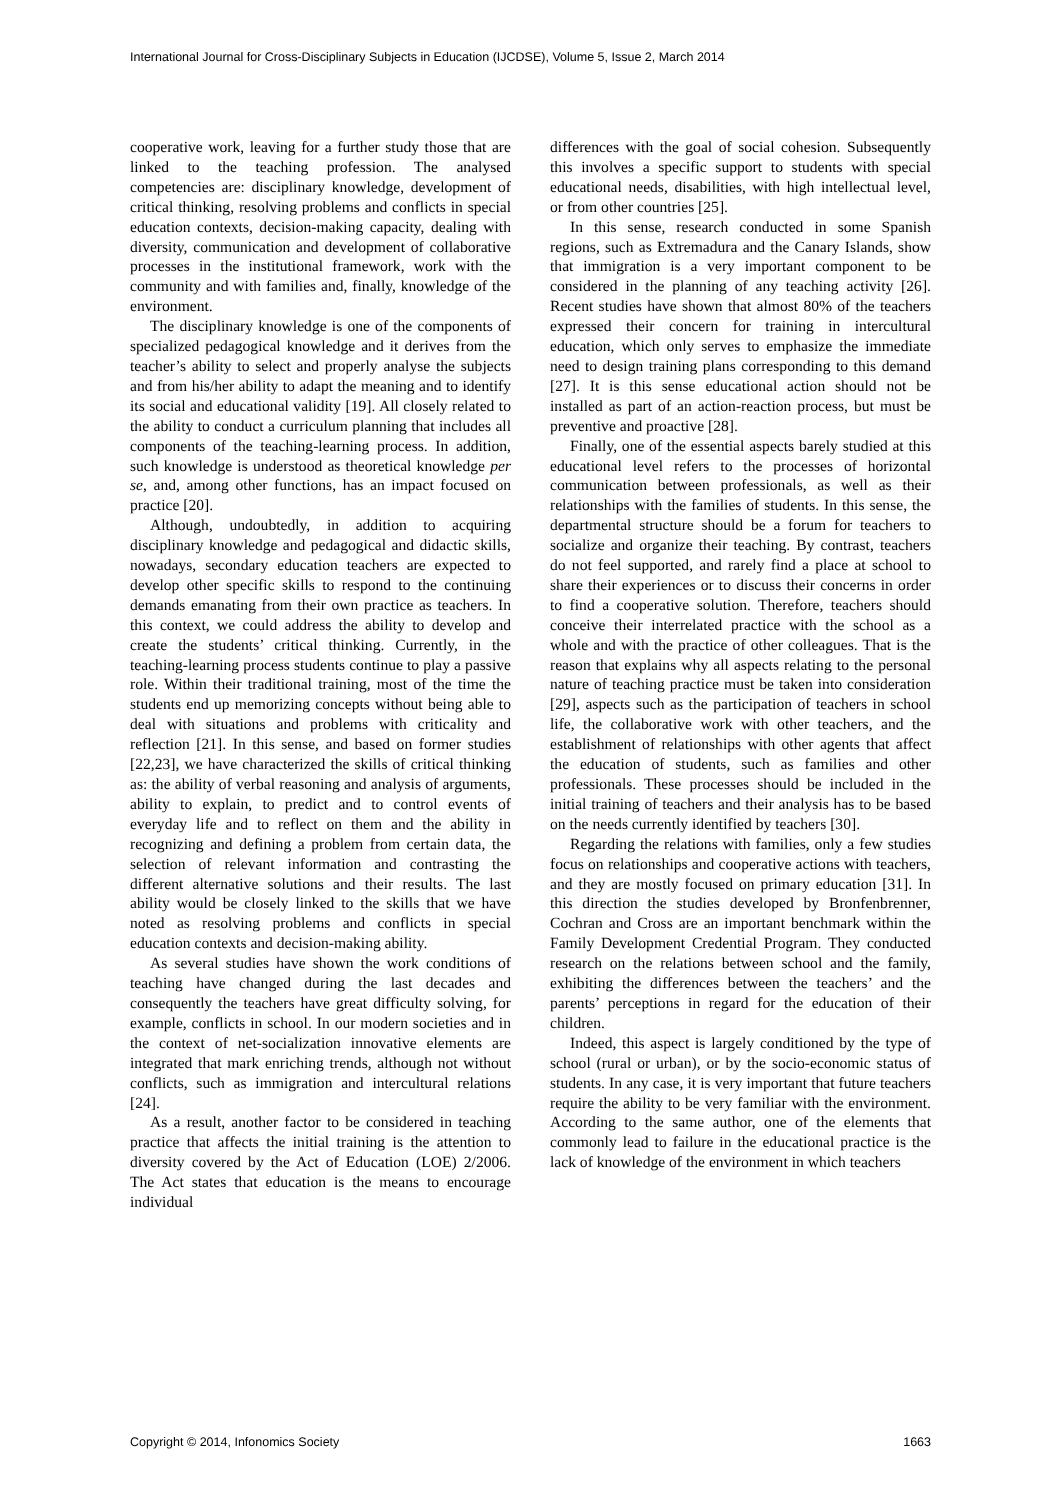International Journal for Cross-Disciplinary Subjects in Education (IJCDSE), Volume 5, Issue 2, March 2014
cooperative work, leaving for a further study those that are linked to the teaching profession. The analysed competencies are: disciplinary knowledge, development of critical thinking, resolving problems and conflicts in special education contexts, decision-making capacity, dealing with diversity, communication and development of collaborative processes in the institutional framework, work with the community and with families and, finally, knowledge of the environment.
The disciplinary knowledge is one of the components of specialized pedagogical knowledge and it derives from the teacher’s ability to select and properly analyse the subjects and from his/her ability to adapt the meaning and to identify its social and educational validity [19]. All closely related to the ability to conduct a curriculum planning that includes all components of the teaching-learning process. In addition, such knowledge is understood as theoretical knowledge per se, and, among other functions, has an impact focused on practice [20].
Although, undoubtedly, in addition to acquiring disciplinary knowledge and pedagogical and didactic skills, nowadays, secondary education teachers are expected to develop other specific skills to respond to the continuing demands emanating from their own practice as teachers. In this context, we could address the ability to develop and create the students’ critical thinking. Currently, in the teaching-learning process students continue to play a passive role. Within their traditional training, most of the time the students end up memorizing concepts without being able to deal with situations and problems with criticality and reflection [21]. In this sense, and based on former studies [22,23], we have characterized the skills of critical thinking as: the ability of verbal reasoning and analysis of arguments, ability to explain, to predict and to control events of everyday life and to reflect on them and the ability in recognizing and defining a problem from certain data, the selection of relevant information and contrasting the different alternative solutions and their results. The last ability would be closely linked to the skills that we have noted as resolving problems and conflicts in special education contexts and decision-making ability.
As several studies have shown the work conditions of teaching have changed during the last decades and consequently the teachers have great difficulty solving, for example, conflicts in school. In our modern societies and in the context of net-socialization innovative elements are integrated that mark enriching trends, although not without conflicts, such as immigration and intercultural relations [24].
As a result, another factor to be considered in teaching practice that affects the initial training is the attention to diversity covered by the Act of Education (LOE) 2/2006. The Act states that education is the means to encourage individual
differences with the goal of social cohesion. Subsequently this involves a specific support to students with special educational needs, disabilities, with high intellectual level, or from other countries [25].
In this sense, research conducted in some Spanish regions, such as Extremadura and the Canary Islands, show that immigration is a very important component to be considered in the planning of any teaching activity [26]. Recent studies have shown that almost 80% of the teachers expressed their concern for training in intercultural education, which only serves to emphasize the immediate need to design training plans corresponding to this demand [27]. It is this sense educational action should not be installed as part of an action-reaction process, but must be preventive and proactive [28].
Finally, one of the essential aspects barely studied at this educational level refers to the processes of horizontal communication between professionals, as well as their relationships with the families of students. In this sense, the departmental structure should be a forum for teachers to socialize and organize their teaching. By contrast, teachers do not feel supported, and rarely find a place at school to share their experiences or to discuss their concerns in order to find a cooperative solution. Therefore, teachers should conceive their interrelated practice with the school as a whole and with the practice of other colleagues. That is the reason that explains why all aspects relating to the personal nature of teaching practice must be taken into consideration [29], aspects such as the participation of teachers in school life, the collaborative work with other teachers, and the establishment of relationships with other agents that affect the education of students, such as families and other professionals. These processes should be included in the initial training of teachers and their analysis has to be based on the needs currently identified by teachers [30].
Regarding the relations with families, only a few studies focus on relationships and cooperative actions with teachers, and they are mostly focused on primary education [31]. In this direction the studies developed by Bronfenbrenner, Cochran and Cross are an important benchmark within the Family Development Credential Program. They conducted research on the relations between school and the family, exhibiting the differences between the teachers’ and the parents’ perceptions in regard for the education of their children.
Indeed, this aspect is largely conditioned by the type of school (rural or urban), or by the socio-economic status of students. In any case, it is very important that future teachers require the ability to be very familiar with the environment. According to the same author, one of the elements that commonly lead to failure in the educational practice is the lack of knowledge of the environment in which teachers
Copyright © 2014, Infonomics Society 1663